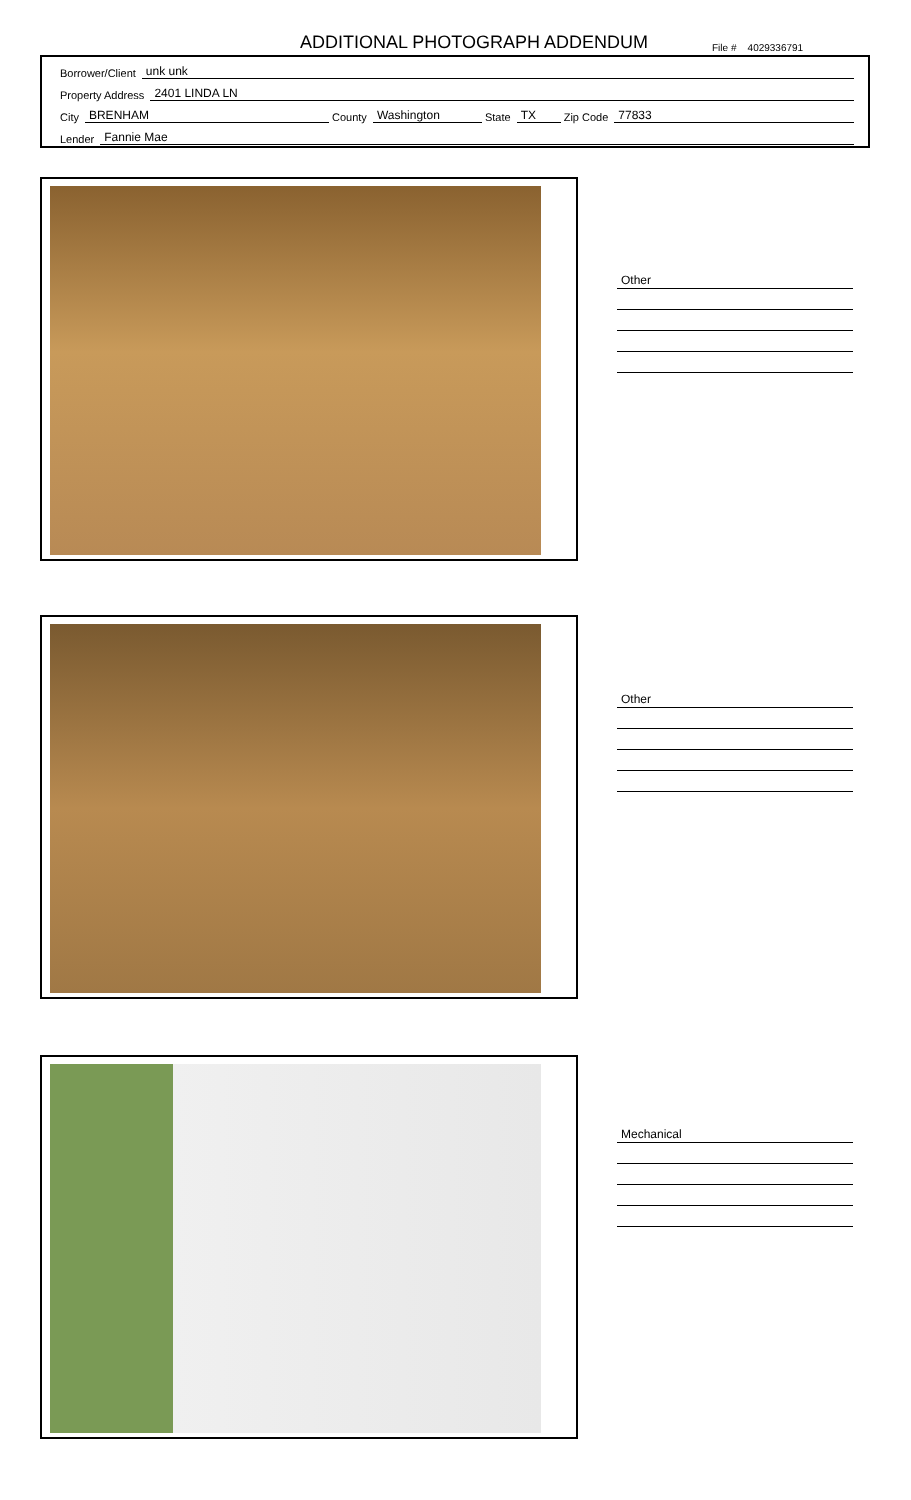ADDITIONAL PHOTOGRAPH ADDENDUM File # 4029336791
Borrower/Client unk unk
Property Address 2401 LINDA LN
City BRENHAM County Washington State TX Zip Code 77833
Lender Fannie Mae
Other
Other
Mechanical